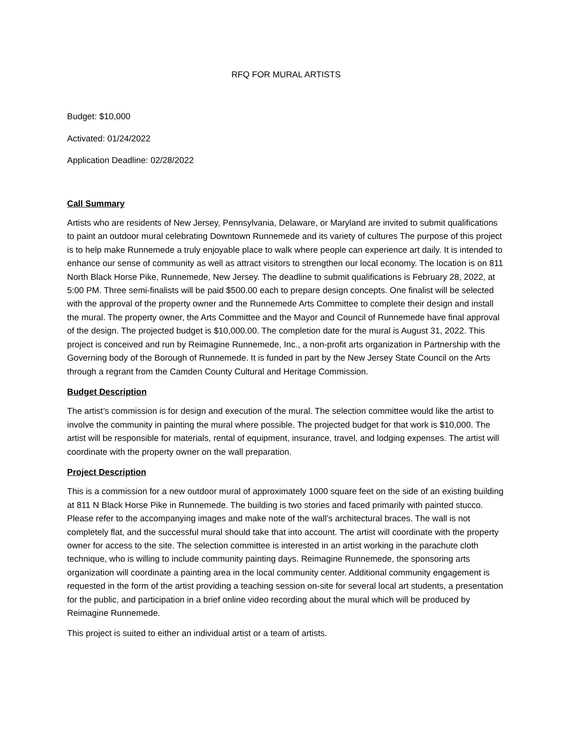RFQ FOR MURAL ARTISTS
Budget: $10,000
Activated: 01/24/2022
Application Deadline: 02/28/2022
Call Summary
Artists who are residents of New Jersey, Pennsylvania, Delaware, or Maryland are invited to submit qualifications to paint an outdoor mural celebrating Downtown Runnemede and its variety of cultures The purpose of this project is to help make Runnemede a truly enjoyable place to walk where people can experience art daily. It is intended to enhance our sense of community as well as attract visitors to strengthen our local economy. The location is on 811 North Black Horse Pike, Runnemede, New Jersey. The deadline to submit qualifications is February 28, 2022, at 5:00 PM. Three semi-finalists will be paid $500.00 each to prepare design concepts. One finalist will be selected with the approval of the property owner and the Runnemede Arts Committee to complete their design and install the mural. The property owner, the Arts Committee and the Mayor and Council of Runnemede have final approval of the design. The projected budget is $10,000.00. The completion date for the mural is August 31, 2022. This project is conceived and run by Reimagine Runnemede, Inc., a non-profit arts organization in Partnership with the Governing body of the Borough of Runnemede. It is funded in part by the New Jersey State Council on the Arts through a regrant from the Camden County Cultural and Heritage Commission.
Budget Description
The artist’s commission is for design and execution of the mural. The selection committee would like the artist to involve the community in painting the mural where possible. The projected budget for that work is $10,000. The artist will be responsible for materials, rental of equipment, insurance, travel, and lodging expenses. The artist will coordinate with the property owner on the wall preparation.
Project Description
This is a commission for a new outdoor mural of approximately 1000 square feet on the side of an existing building at 811 N Black Horse Pike in Runnemede. The building is two stories and faced primarily with painted stucco. Please refer to the accompanying images and make note of the wall’s architectural braces. The wall is not completely flat, and the successful mural should take that into account. The artist will coordinate with the property owner for access to the site. The selection committee is interested in an artist working in the parachute cloth technique, who is willing to include community painting days. Reimagine Runnemede, the sponsoring arts organization will coordinate a painting area in the local community center. Additional community engagement is requested in the form of the artist providing a teaching session on-site for several local art students, a presentation for the public, and participation in a brief online video recording about the mural which will be produced by Reimagine Runnemede.
This project is suited to either an individual artist or a team of artists.